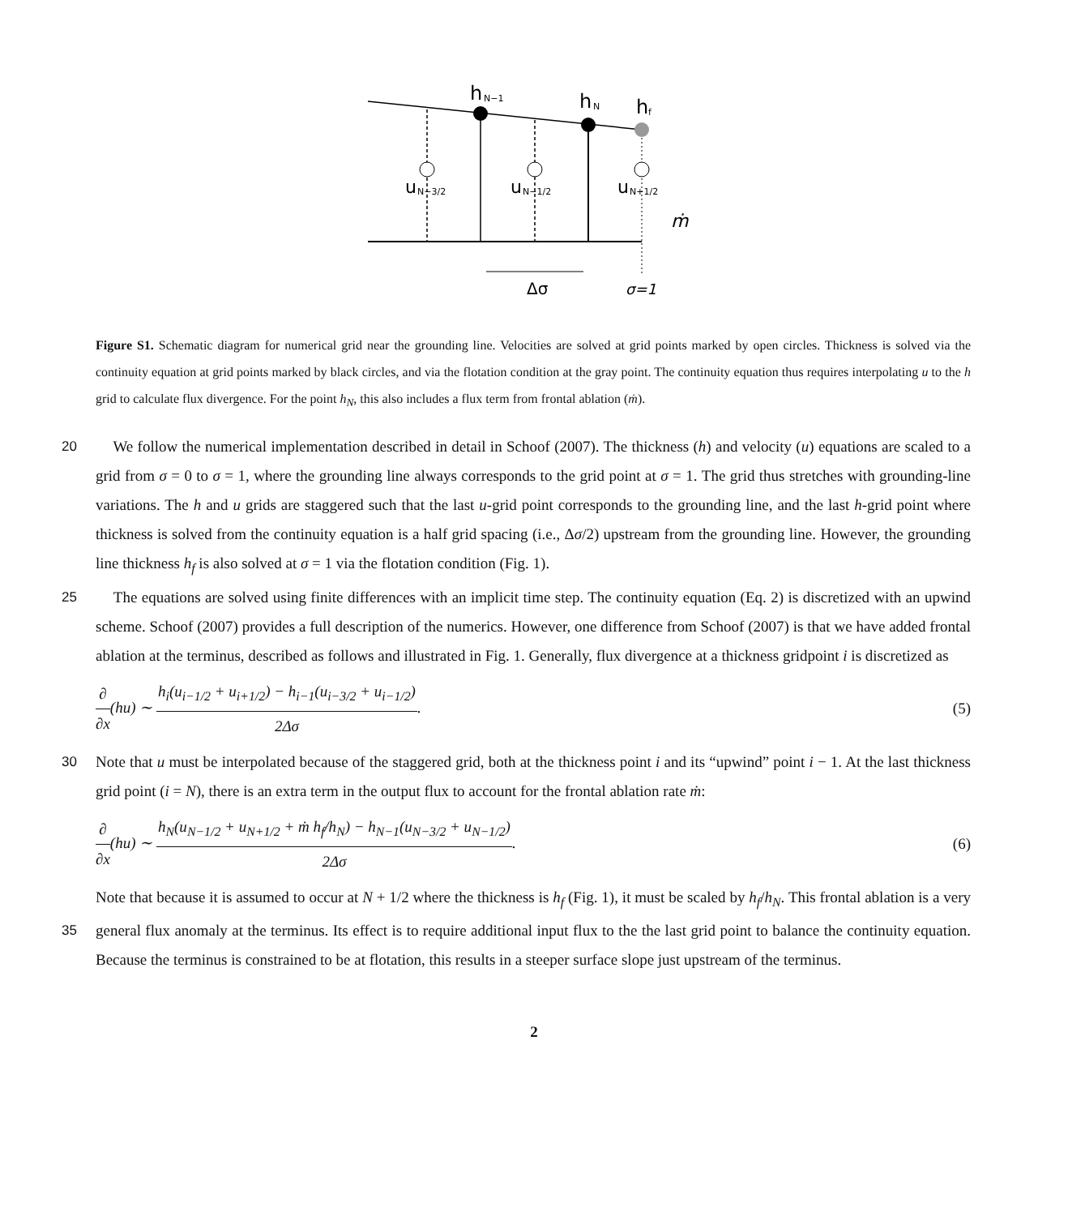h
N−1
h
N
h
f
u
N−3/2
u
N−1/2
u
N+1/2
ṁ
Δσ
σ=1
Figure S1. Schematic diagram for numerical grid near the grounding line. Velocities are solved at grid points marked by open circles. Thickness is solved via the continuity equation at grid points marked by black circles, and via the flotation condition at the gray point. The continuity equation thus requires interpolating u to the h grid to calculate flux divergence. For the point h<sub>N</sub>, this also includes a flux term from frontal ablation (ṁ).
We follow the numerical implementation described in detail in Schoof (2007). The thickness (h) and velocity (u) equations 20 are scaled to a grid from σ = 0 to σ = 1, where the grounding line always corresponds to the grid point at σ = 1. The grid thus stretches with grounding-line variations. The h and u grids are staggered such that the last u-grid point corresponds to the grounding line, and the last h-grid point where thickness is solved from the continuity equation is a half grid spacing (i.e., Δσ/2) upstream from the grounding line. However, the grounding line thickness h<sub>f</sub> is also solved at σ = 1 via the flotation condition (Fig. 1).
25 The equations are solved using finite differences with an implicit time step. The continuity equation (Eq. 2) is discretized with an upwind scheme. Schoof (2007) provides a full description of the numerics. However, one difference from Schoof (2007) is that we have added frontal ablation at the terminus, described as follows and illustrated in Fig. 1. Generally, flux divergence at a thickness gridpoint i is discretized as
∂ ∂x(hu) ∼ h<sub>i</sub>(u<sub>i−1/2</sub> + u<sub>i+1/2</sub>) − h<sub>i−1</sub>(u<sub>i−3/2</sub> + u<sub>i−1/2</sub>) 2Δσ.
(5)
30 Note that u must be interpolated because of the staggered grid, both at the thickness point i and its “upwind” point i − 1. At the last thickness grid point (i = N), there is an extra term in the output flux to account for the frontal ablation rate ṁ:
∂ ∂x(hu) ∼ h<sub>N</sub>(u<sub>N−1/2</sub> + u<sub>N+1/2</sub> + ṁ h<sub>f</sub>/h<sub>N</sub>) − h<sub>N−1</sub>(u<sub>N−3/2</sub> + u<sub>N−1/2</sub>) 2Δσ.
(6)
Note that because it is assumed to occur at N + 1/2 where the thickness is h<sub>f</sub> (Fig. 1), it must be scaled by h<sub>f</sub>/h<sub>N</sub>. This frontal ablation is a very general flux anomaly at the terminus. Its effect is to require additional input flux to the the last grid point to 35 balance the continuity equation. Because the terminus is constrained to be at flotation, this results in a steeper surface slope just upstream of the terminus.
2